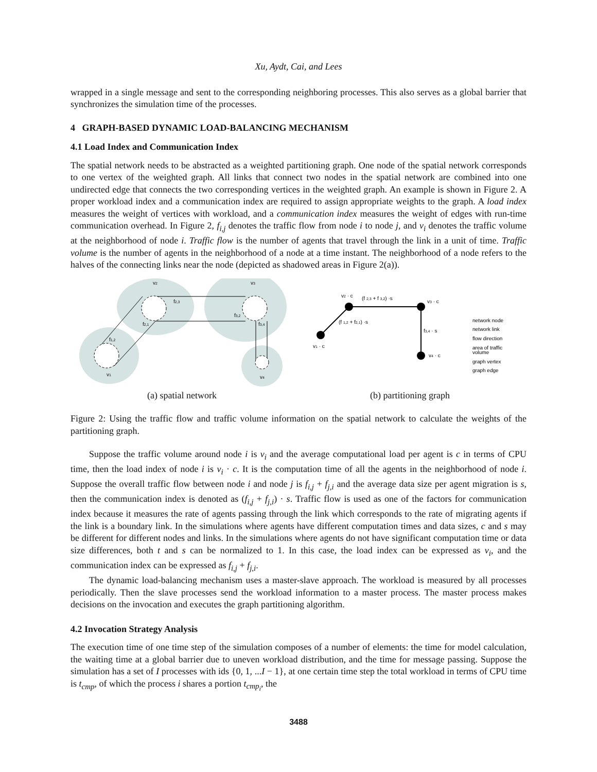Xu, Aydt, Cai, and Lees
wrapped in a single message and sent to the corresponding neighboring processes. This also serves as a global barrier that synchronizes the simulation time of the processes.
4 GRAPH-BASED DYNAMIC LOAD-BALANCING MECHANISM
4.1 Load Index and Communication Index
The spatial network needs to be abstracted as a weighted partitioning graph. One node of the spatial network corresponds to one vertex of the weighted graph. All links that connect two nodes in the spatial network are combined into one undirected edge that connects the two corresponding vertices in the weighted graph. An example is shown in Figure 2. A proper workload index and a communication index are required to assign appropriate weights to the graph. A load index measures the weight of vertices with workload, and a communication index measures the weight of edges with run-time communication overhead. In Figure 2, f<sub>i,j</sub> denotes the traffic flow from node i to node j, and v<sub>i</sub> denotes the traffic volume at the neighborhood of node i. Traffic flow is the number of agents that travel through the link in a unit of time. Traffic volume is the number of agents in the neighborhood of a node at a time instant. The neighborhood of a node refers to the halves of the connecting links near the node (depicted as shadowed areas in Figure 2(a)).
v2
v3
v1
v4
f2,3
f3,2
f2,1
f1,2
f3,4
v2 · c
(f 2,3 + f 3,2) ·s
v3 · c
(f 1,2 + f2,1) ·s
f3,4 · s
v1 · c
v4 · c
network node
network link
flow direction
area of traffic
volume
graph vertex
graph edge
(a) spatial network (b) partitioning graph
Figure 2: Using the traffic flow and traffic volume information on the spatial network to calculate the weights of the partitioning graph.
Suppose the traffic volume around node i is v<sub>i</sub> and the average computational load per agent is c in terms of CPU time, then the load index of node i is v<sub>i</sub> · c. It is the computation time of all the agents in the neighborhood of node i. Suppose the overall traffic flow between node i and node j is f<sub>i,j</sub> + f<sub>j,i</sub> and the average data size per agent migration is s, then the communication index is denoted as (f<sub>i,j</sub> + f<sub>j,i</sub>) · s. Traffic flow is used as one of the factors for communication index because it measures the rate of agents passing through the link which corresponds to the rate of migrating agents if the link is a boundary link. In the simulations where agents have different computation times and data sizes, c and s may be different for different nodes and links. In the simulations where agents do not have significant computation time or data size differences, both t and s can be normalized to 1. In this case, the load index can be expressed as v<sub>i</sub>, and the communication index can be expressed as f<sub>i,j</sub> + f<sub>j,i</sub>.
The dynamic load-balancing mechanism uses a master-slave approach. The workload is measured by all processes periodically. Then the slave processes send the workload information to a master process. The master process makes decisions on the invocation and executes the graph partitioning algorithm.
4.2 Invocation Strategy Analysis
The execution time of one time step of the simulation composes of a number of elements: the time for model calculation, the waiting time at a global barrier due to uneven workload distribution, and the time for message passing. Suppose the simulation has a set of I processes with ids {0, 1, ...I − 1}, at one certain time step the total workload in terms of CPU time is t<sub>cmp</sub>, of which the process i shares a portion t<sub>cmp<sub>i</sub></sub>, the
3488